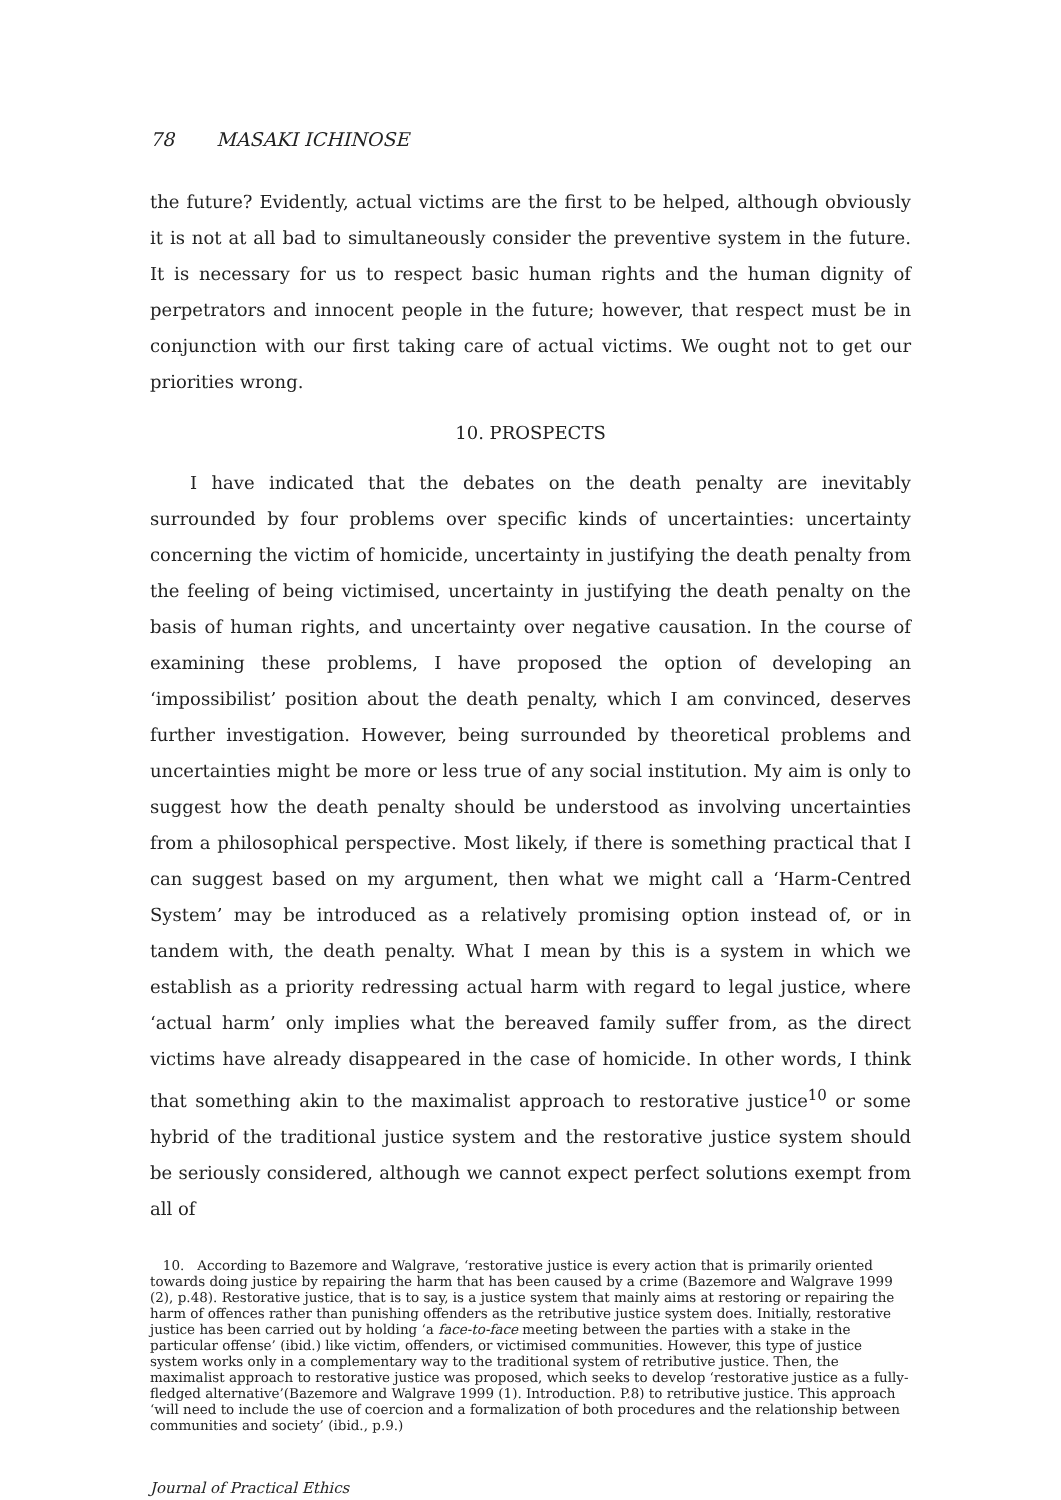78 MASAKI ICHINOSE
the future? Evidently, actual victims are the first to be helped, although obviously it is not at all bad to simultaneously consider the preventive system in the future. It is necessary for us to respect basic human rights and the human dignity of perpetrators and innocent people in the future; however, that respect must be in conjunction with our first taking care of actual victims. We ought not to get our priorities wrong.
10. PROSPECTS
I have indicated that the debates on the death penalty are inevitably surrounded by four problems over specific kinds of uncertainties: uncertainty concerning the victim of homicide, uncertainty in justifying the death penalty from the feeling of being victimised, uncertainty in justifying the death penalty on the basis of human rights, and uncertainty over negative causation. In the course of examining these problems, I have proposed the option of developing an ‘impossibilist’ position about the death penalty, which I am convinced, deserves further investigation. However, being surrounded by theoretical problems and uncertainties might be more or less true of any social institution. My aim is only to suggest how the death penalty should be understood as involving uncertainties from a philosophical perspective. Most likely, if there is something practical that I can suggest based on my argument, then what we might call a ‘Harm-Centred System’ may be introduced as a relatively promising option instead of, or in tandem with, the death penalty. What I mean by this is a system in which we establish as a priority redressing actual harm with regard to legal justice, where ‘actual harm’ only implies what the bereaved family suffer from, as the direct victims have already disappeared in the case of homicide. In other words, I think that something akin to the maximalist approach to restorative justice<sup>10</sup> or some hybrid of the traditional justice system and the restorative justice system should be seriously considered, although we cannot expect perfect solutions exempt from all of
10. According to Bazemore and Walgrave, ‘restorative justice is every action that is primarily oriented towards doing justice by repairing the harm that has been caused by a crime (Bazemore and Walgrave 1999 (2), p.48). Restorative justice, that is to say, is a justice system that mainly aims at restoring or repairing the harm of offences rather than punishing offenders as the retributive justice system does. Initially, restorative justice has been carried out by holding ‘a face-to-face meeting between the parties with a stake in the particular offense’ (ibid.) like victim, offenders, or victimised communities. However, this type of justice system works only in a complementary way to the traditional system of retributive justice. Then, the maximalist approach to restorative justice was proposed, which seeks to develop ‘restorative justice as a fully-fledged alternative’(Bazemore and Walgrave 1999 (1). Introduction. P.8) to retributive justice. This approach ‘will need to include the use of coercion and a formalization of both procedures and the relationship between communities and society’ (ibid., p.9.)
Journal of Practical Ethics